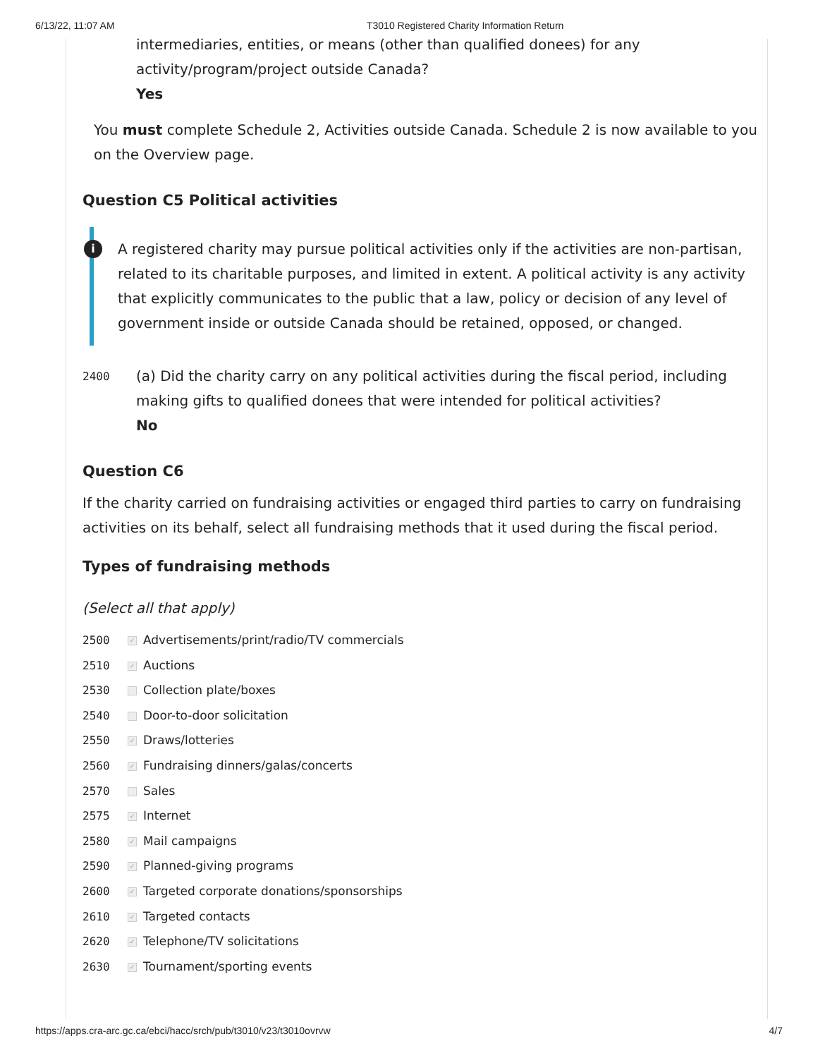6/13/22, 11:07 AM T3010 Registered Charity Information Return
intermediaries, entities, or means (other than qualified donees) for any activity/program/project outside Canada?
Yes
You must complete Schedule 2, Activities outside Canada. Schedule 2 is now available to you on the Overview page.
Question C5 Political activities
i A registered charity may pursue political activities only if the activities are non-partisan, related to its charitable purposes, and limited in extent. A political activity is any activity that explicitly communicates to the public that a law, policy or decision of any level of government inside or outside Canada should be retained, opposed, or changed.
2400 (a) Did the charity carry on any political activities during the fiscal period, including making gifts to qualified donees that were intended for political activities?
No
Question C6
If the charity carried on fundraising activities or engaged third parties to carry on fundraising activities on its behalf, select all fundraising methods that it used during the fiscal period.
Types of fundraising methods
(Select all that apply)
2500 ✓ Advertisements/print/radio/TV commercials
2510 ✓ Auctions
2530 Collection plate/boxes
2540 Door-to-door solicitation
2550 ✓ Draws/lotteries
2560 ✓ Fundraising dinners/galas/concerts
2570 Sales
2575 ✓ Internet
2580 ✓ Mail campaigns
2590 ✓ Planned-giving programs
2600 ✓ Targeted corporate donations/sponsorships
2610 ✓ Targeted contacts
2620 ✓ Telephone/TV solicitations
2630 ✓ Tournament/sporting events
https://apps.cra-arc.gc.ca/ebci/hacc/srch/pub/t3010/v23/t3010ovrvw 4/7